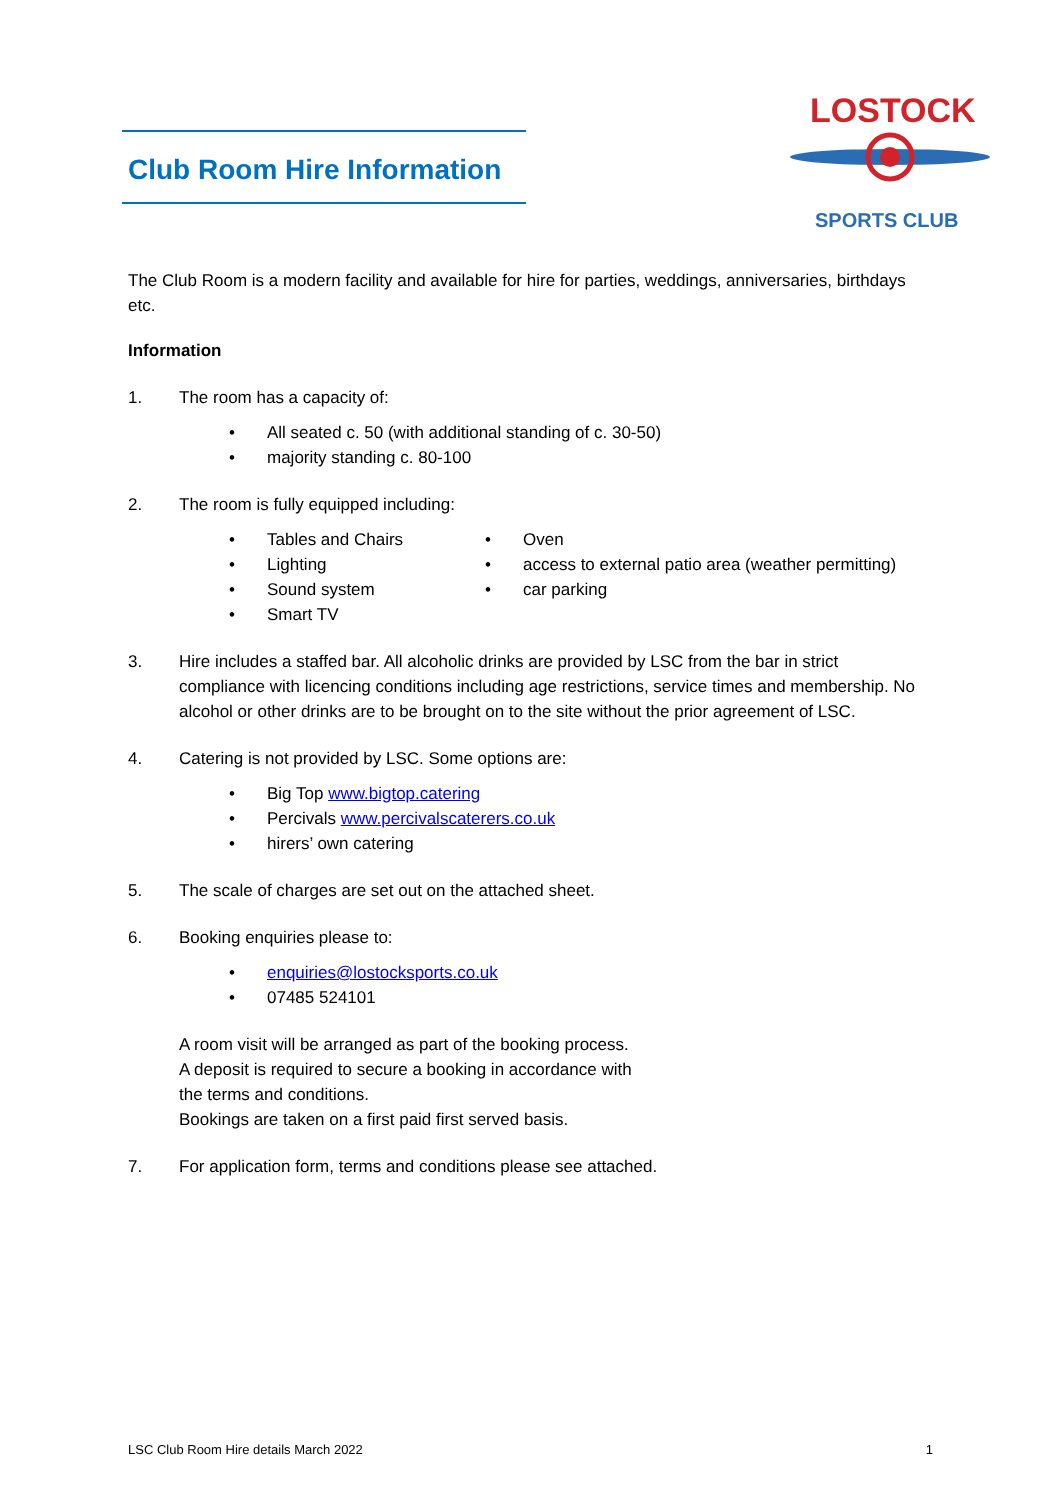LOSTOCK
SPORTS CLUB
Club Room Hire Information
The Club Room is a modern facility and available for hire for parties, weddings, anniversaries, birthdays etc.
Information
1. The room has a capacity of:
All seated c. 50 (with additional standing of c. 30-50)
majority standing c. 80-100
2. The room is fully equipped including:
Tables and Chairs
Lighting
Sound system
Smart TV
Oven
access to external patio area (weather permitting)
car parking
3. Hire includes a staffed bar. All alcoholic drinks are provided by LSC from the bar in strict compliance with licencing conditions including age restrictions, service times and membership. No alcohol or other drinks are to be brought on to the site without the prior agreement of LSC.
4. Catering is not provided by LSC. Some options are:
Big Top www.bigtop.catering
Percivals www.percivalscaterers.co.uk
hirers’ own catering
5. The scale of charges are set out on the attached sheet.
6. Booking enquiries please to:
enquiries@lostocksports.co.uk
07485 524101
A room visit will be arranged as part of the booking process.
A deposit is required to secure a booking in accordance with the terms and conditions.
Bookings are taken on a first paid first served basis.
7. For application form, terms and conditions please see attached.
LSC Club Room Hire details March 2022 1